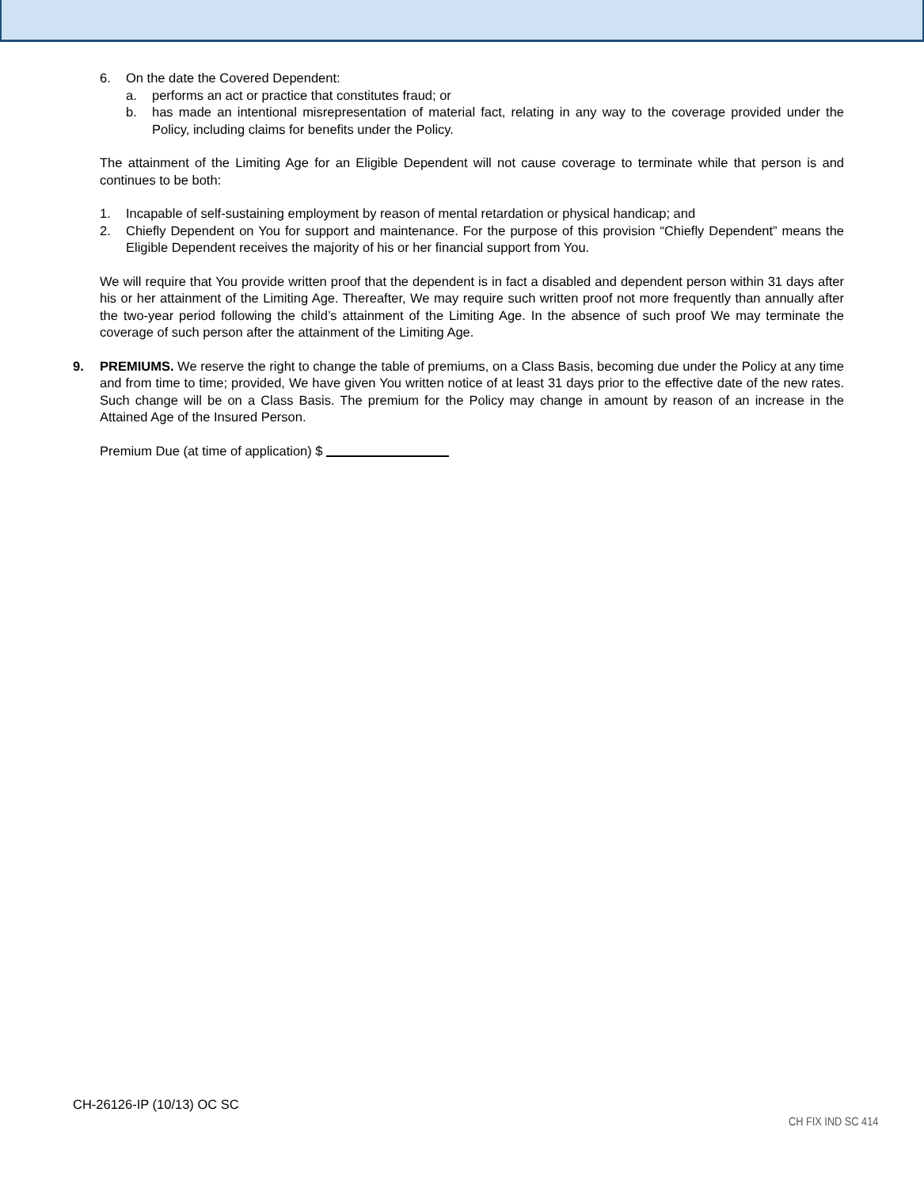6. On the date the Covered Dependent:
a. performs an act or practice that constitutes fraud; or
b. has made an intentional misrepresentation of material fact, relating in any way to the coverage provided under the Policy, including claims for benefits under the Policy.
The attainment of the Limiting Age for an Eligible Dependent will not cause coverage to terminate while that person is and continues to be both:
1. Incapable of self-sustaining employment by reason of mental retardation or physical handicap; and
2. Chiefly Dependent on You for support and maintenance. For the purpose of this provision “Chiefly Dependent” means the Eligible Dependent receives the majority of his or her financial support from You.
We will require that You provide written proof that the dependent is in fact a disabled and dependent person within 31 days after his or her attainment of the Limiting Age. Thereafter, We may require such written proof not more frequently than annually after the two-year period following the child’s attainment of the Limiting Age. In the absence of such proof We may terminate the coverage of such person after the attainment of the Limiting Age.
9. PREMIUMS. We reserve the right to change the table of premiums, on a Class Basis, becoming due under the Policy at any time and from time to time; provided, We have given You written notice of at least 31 days prior to the effective date of the new rates. Such change will be on a Class Basis. The premium for the Policy may change in amount by reason of an increase in the Attained Age of the Insured Person.
Premium Due (at time of application) $
CH-26126-IP (10/13) OC SC
CH FIX IND SC 414